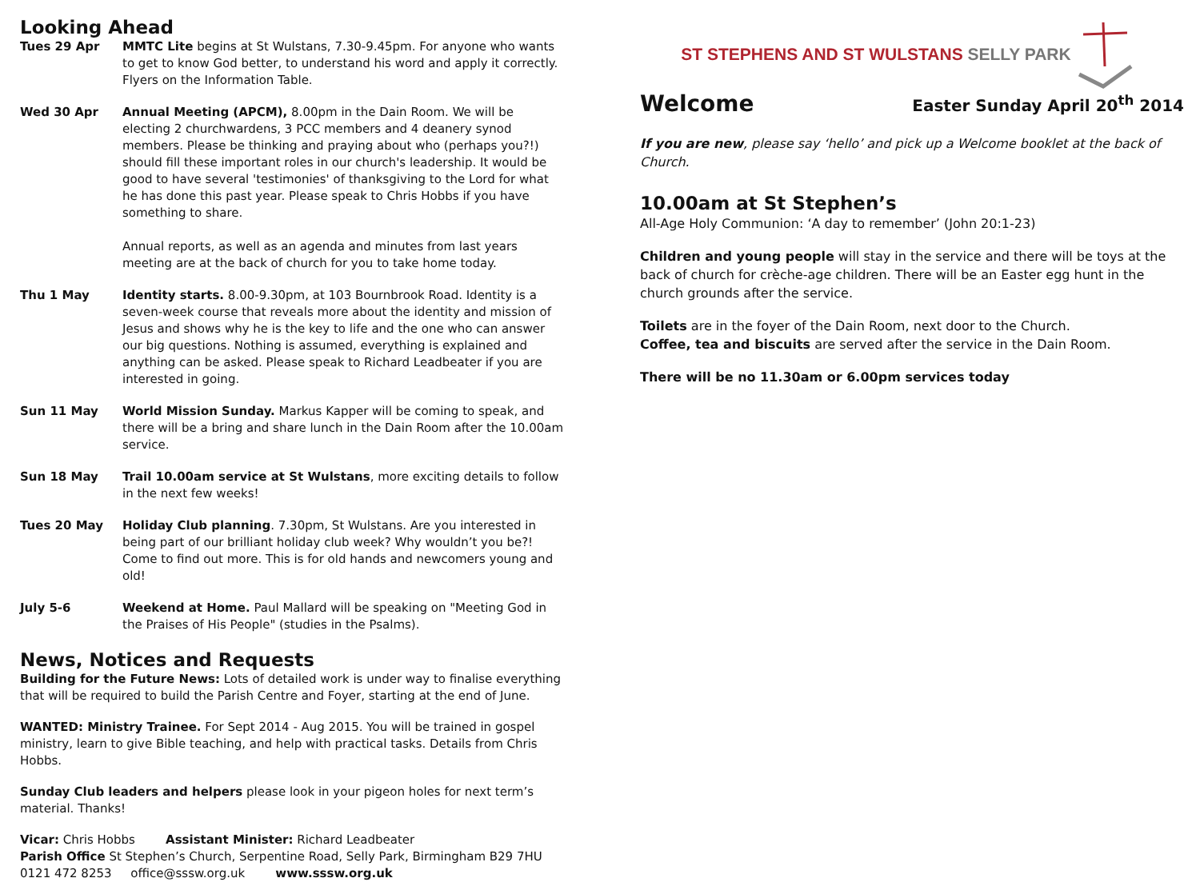Looking Ahead
Tues 29 Apr MMTC Lite begins at St Wulstans, 7.30-9.45pm. For anyone who wants to get to know God better, to understand his word and apply it correctly. Flyers on the Information Table.
Wed 30 Apr Annual Meeting (APCM), 8.00pm in the Dain Room. We will be electing 2 churchwardens, 3 PCC members and 4 deanery synod members. Please be thinking and praying about who (perhaps you?!) should fill these important roles in our church's leadership. It would be good to have several 'testimonies' of thanksgiving to the Lord for what he has done this past year. Please speak to Chris Hobbs if you have something to share.
Annual reports, as well as an agenda and minutes from last years meeting are at the back of church for you to take home today.
Thu 1 May Identity starts. 8.00-9.30pm, at 103 Bournbrook Road. Identity is a seven-week course that reveals more about the identity and mission of Jesus and shows why he is the key to life and the one who can answer our big questions. Nothing is assumed, everything is explained and anything can be asked. Please speak to Richard Leadbeater if you are interested in going.
Sun 11 May World Mission Sunday. Markus Kapper will be coming to speak, and there will be a bring and share lunch in the Dain Room after the 10.00am service.
Sun 18 May Trail 10.00am service at St Wulstans, more exciting details to follow in the next few weeks!
Tues 20 May Holiday Club planning. 7.30pm, St Wulstans. Are you interested in being part of our brilliant holiday club week? Why wouldn’t you be?! Come to find out more. This is for old hands and newcomers young and old!
July 5-6 Weekend at Home. Paul Mallard will be speaking on "Meeting God in the Praises of His People" (studies in the Psalms).
News, Notices and Requests
Building for the Future News: Lots of detailed work is under way to finalise everything that will be required to build the Parish Centre and Foyer, starting at the end of June.
WANTED: Ministry Trainee. For Sept 2014 - Aug 2015. You will be trained in gospel ministry, learn to give Bible teaching, and help with practical tasks. Details from Chris Hobbs.
Sunday Club leaders and helpers please look in your pigeon holes for next term’s material. Thanks!
Vicar: Chris Hobbs Assistant Minister: Richard Leadbeater
Parish Office St Stephen’s Church, Serpentine Road, Selly Park, Birmingham B29 7HU
0121 472 8253 office@sssw.org.uk www.sssw.org.uk
ST STEPHENS AND ST WULSTANS SELLY PARK
Welcome
Easter Sunday April 20<sup>th</sup> 2014
If you are new, please say ‘hello’ and pick up a Welcome booklet at the back of Church.
10.00am at St Stephen’s
All-Age Holy Communion: ‘A day to remember’ (John 20:1-23)
Children and young people will stay in the service and there will be toys at the back of church for crèche-age children. There will be an Easter egg hunt in the church grounds after the service.
Toilets are in the foyer of the Dain Room, next door to the Church.
Coffee, tea and biscuits are served after the service in the Dain Room.
There will be no 11.30am or 6.00pm services today